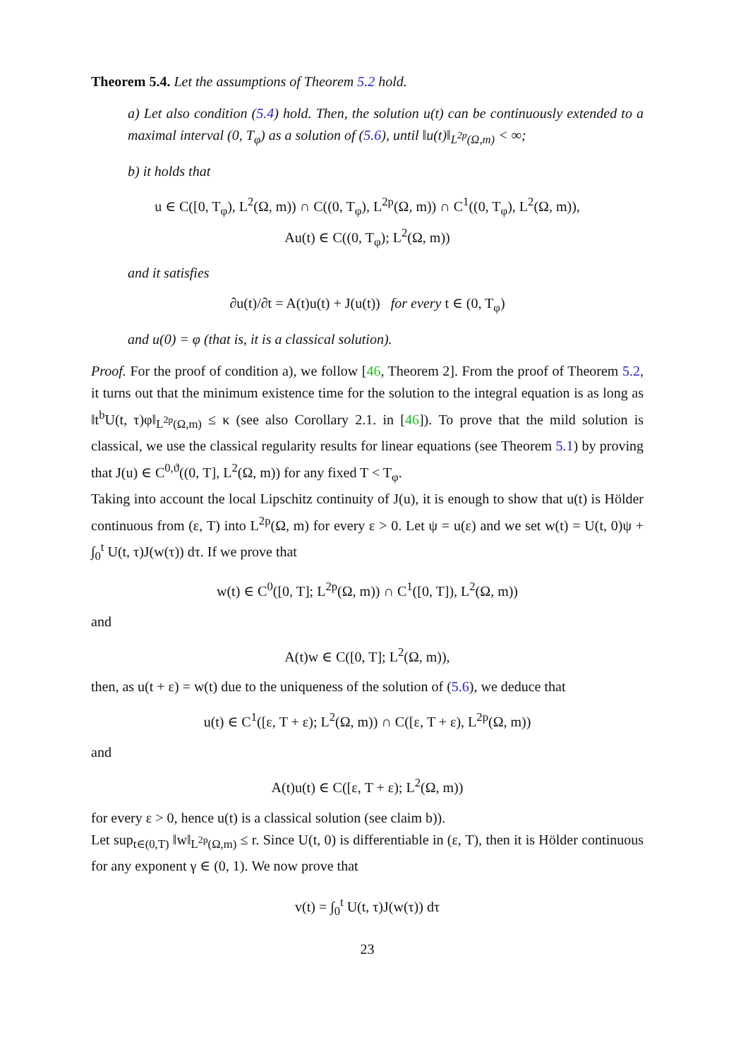Theorem 5.4. Let the assumptions of Theorem 5.2 hold.
a) Let also condition (5.4) hold. Then, the solution u(t) can be continuously extended to a maximal interval (0, T<sub>φ</sub>) as a solution of (5.6), until ‖u(t)‖<sub>L<sup>2p</sup>(Ω,m)</sub> < ∞;
b) it holds that
u ∈ C([0, T<sub>φ</sub>), L<sup>2</sup>(Ω, m)) ∩ C((0, T<sub>φ</sub>), L<sup>2p</sup>(Ω, m)) ∩ C<sup>1</sup>((0, T<sub>φ</sub>), L<sup>2</sup>(Ω, m)),
Au(t) ∈ C((0, T<sub>φ</sub>); L<sup>2</sup>(Ω, m))
and it satisfies
∂u(t)/∂t = A(t)u(t) + J(u(t)) for every t ∈ (0, T<sub>φ</sub>)
and u(0) = φ (that is, it is a classical solution).
Proof. For the proof of condition a), we follow [46, Theorem 2]. From the proof of Theorem 5.2, it turns out that the minimum existence time for the solution to the integral equation is as long as ‖t<sup>b</sup>U(t, τ)φ‖<sub>L<sup>2p</sup>(Ω,m)</sub> ≤ κ (see also Corollary 2.1. in [46]). To prove that the mild solution is classical, we use the classical regularity results for linear equations (see Theorem 5.1) by proving that J(u) ∈ C<sup>0,ϑ</sup>((0, T], L<sup>2</sup>(Ω, m)) for any fixed T < T<sub>φ</sub>.
Taking into account the local Lipschitz continuity of J(u), it is enough to show that u(t) is Hölder continuous from (ε, T) into L<sup>2p</sup>(Ω, m) for every ε > 0. Let ψ = u(ε) and we set w(t) = U(t, 0)ψ + ∫<sub>0</sub><sup>t</sup> U(t, τ)J(w(τ)) dτ. If we prove that
w(t) ∈ C<sup>0</sup>([0, T]; L<sup>2p</sup>(Ω, m)) ∩ C<sup>1</sup>([0, T]), L<sup>2</sup>(Ω, m))
and
A(t)w ∈ C([0, T]; L<sup>2</sup>(Ω, m)),
then, as u(t + ε) = w(t) due to the uniqueness of the solution of (5.6), we deduce that
u(t) ∈ C<sup>1</sup>([ε, T + ε); L<sup>2</sup>(Ω, m)) ∩ C([ε, T + ε), L<sup>2p</sup>(Ω, m))
and
A(t)u(t) ∈ C([ε, T + ε); L<sup>2</sup>(Ω, m))
for every ε > 0, hence u(t) is a classical solution (see claim b)).
Let sup<sub>t∈(0,T)</sub> ‖w‖<sub>L<sup>2p</sup>(Ω,m)</sub> ≤ r. Since U(t, 0) is differentiable in (ε, T), then it is Hölder continuous for any exponent γ ∈ (0, 1). We now prove that
v(t) = ∫<sub>0</sub><sup>t</sup> U(t, τ)J(w(τ)) dτ
23